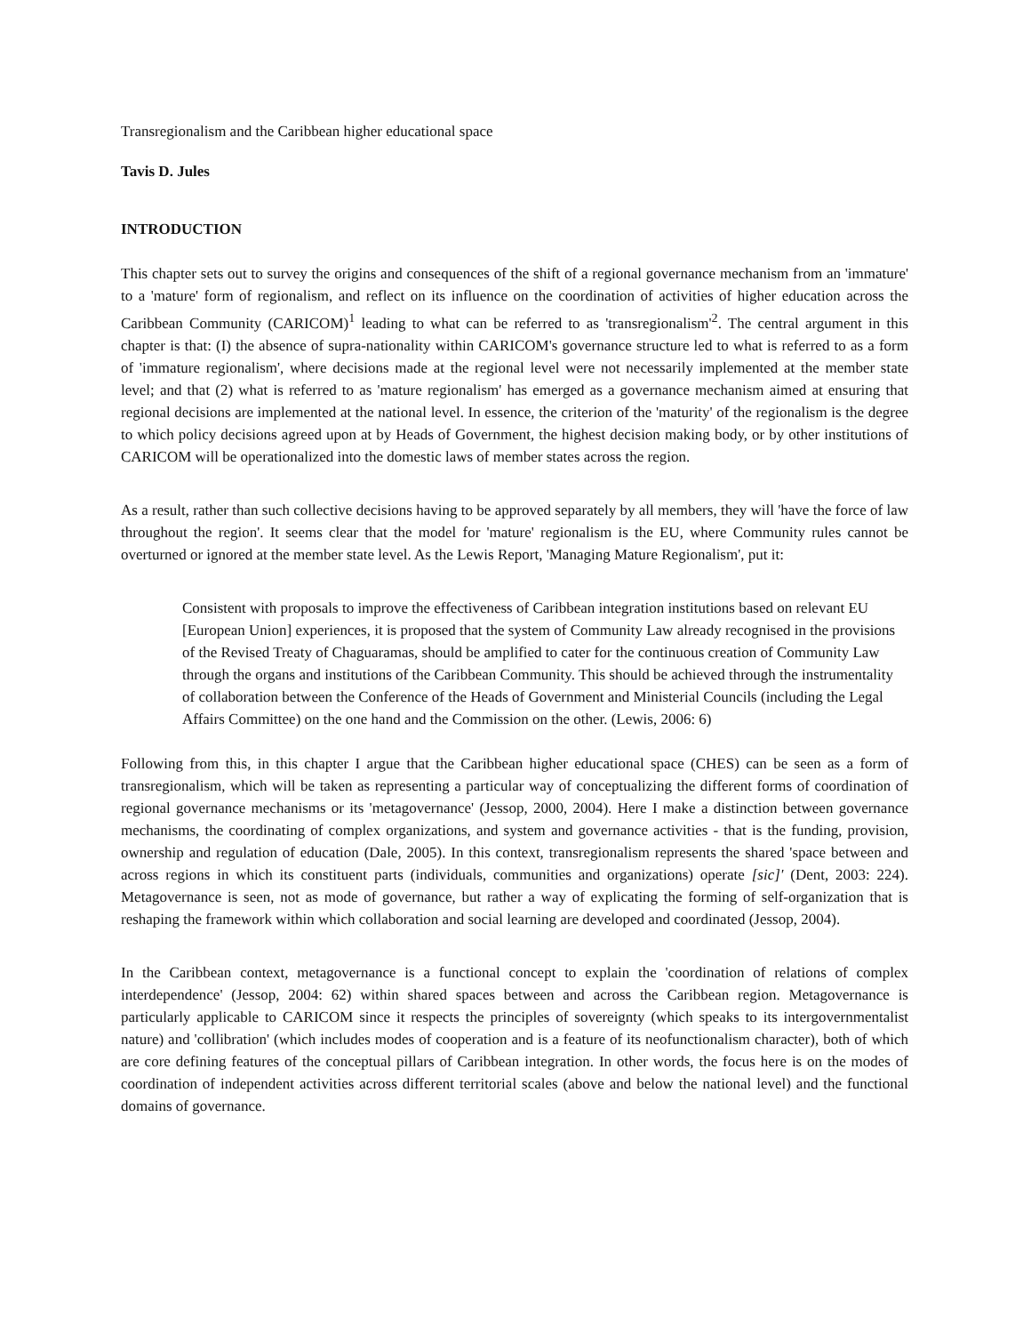Transregionalism and the Caribbean higher educational space
Tavis D. Jules
INTRODUCTION
This chapter sets out to survey the origins and consequences of the shift of a regional governance mechanism from an 'immature' to a 'mature' form of regionalism, and reflect on its influence on the coordination of activities of higher education across the Caribbean Community (CARICOM)<sup>1</sup> leading to what can be referred to as 'transregionalism'<sup>2</sup>. The central argument in this chapter is that: (I) the absence of supra-nationality within CARICOM's governance structure led to what is referred to as a form of 'immature regionalism', where decisions made at the regional level were not necessarily implemented at the member state level; and that (2) what is referred to as 'mature regionalism' has emerged as a governance mechanism aimed at ensuring that regional decisions are implemented at the national level. In essence, the criterion of the 'maturity' of the regionalism is the degree to which policy decisions agreed upon at by Heads of Government, the highest decision making body, or by other institutions of CARICOM will be operationalized into the domestic laws of member states across the region.
As a result, rather than such collective decisions having to be approved separately by all members, they will 'have the force of law throughout the region'. It seems clear that the model for 'mature' regionalism is the EU, where Community rules cannot be overturned or ignored at the member state level. As the Lewis Report, 'Managing Mature Regionalism', put it:
Consistent with proposals to improve the effectiveness of Caribbean integration institutions based on relevant EU [European Union] experiences, it is proposed that the system of Community Law already recognised in the provisions of the Revised Treaty of Chaguaramas, should be amplified to cater for the continuous creation of Community Law through the organs and institutions of the Caribbean Community. This should be achieved through the instrumentality of collaboration between the Conference of the Heads of Government and Ministerial Councils (including the Legal Affairs Committee) on the one hand and the Commission on the other. (Lewis, 2006: 6)
Following from this, in this chapter I argue that the Caribbean higher educational space (CHES) can be seen as a form of transregionalism, which will be taken as representing a particular way of conceptualizing the different forms of coordination of regional governance mechanisms or its 'metagovernance' (Jessop, 2000, 2004). Here I make a distinction between governance mechanisms, the coordinating of complex organizations, and system and governance activities - that is the funding, provision, ownership and regulation of education (Dale, 2005). In this context, transregionalism represents the shared 'space between and across regions in which its constituent parts (individuals, communities and organizations) operate [sic]' (Dent, 2003: 224). Metagovernance is seen, not as mode of governance, but rather a way of explicating the forming of self-organization that is reshaping the framework within which collaboration and social learning are developed and coordinated (Jessop, 2004).
In the Caribbean context, metagovernance is a functional concept to explain the 'coordination of relations of complex interdependence' (Jessop, 2004: 62) within shared spaces between and across the Caribbean region. Metagovernance is particularly applicable to CARICOM since it respects the principles of sovereignty (which speaks to its intergovernmentalist nature) and 'collibration' (which includes modes of cooperation and is a feature of its neofunctionalism character), both of which are core defining features of the conceptual pillars of Caribbean integration. In other words, the focus here is on the modes of coordination of independent activities across different territorial scales (above and below the national level) and the functional domains of governance.